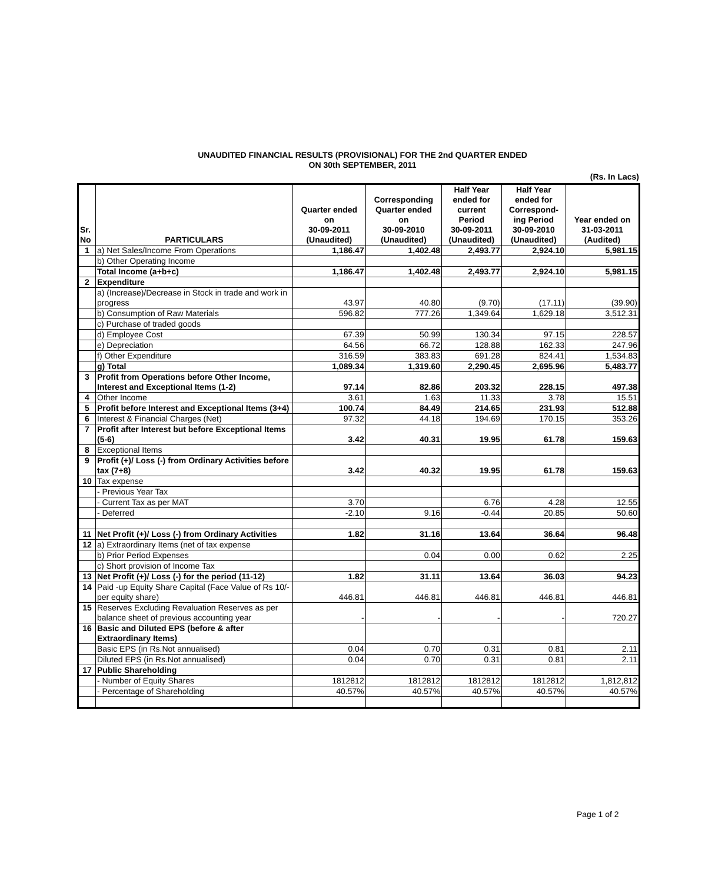UNAUDITED FINANCIAL RESULTS (PROVISIONAL) FOR THE 2nd QUARTER ENDED
ON 30th SEPTEMBER, 2011
(Rs. In Lacs)
| Sr. No | PARTICULARS | Quarter ended on 30-09-2011 (Unaudited) | Corresponding Quarter ended on 30-09-2010 (Unaudited) | Half Year ended for current Period 30-09-2011 (Unaudited) | Half Year ended for Correspond- ing Period 30-09-2010 (Unaudited) | Year ended on 31-03-2011 (Audited) |
| --- | --- | --- | --- | --- | --- | --- |
| 1 | a) Net Sales/Income From Operations | 1,186.47 | 1,402.48 | 2,493.77 | 2,924.10 | 5,981.15 |
| | b) Other Operating Income | | | | | |
| | Total Income (a+b+c) | 1,186.47 | 1,402.48 | 2,493.77 | 2,924.10 | 5,981.15 |
| 2 | Expenditure | | | | | |
| | a) (Increase)/Decrease in Stock in trade and work in progress | 43.97 | 40.80 | (9.70) | (17.11) | (39.90) |
| | b) Consumption of Raw Materials | 596.82 | 777.26 | 1,349.64 | 1,629.18 | 3,512.31 |
| | c) Purchase of traded goods | | | | | |
| | d) Employee Cost | 67.39 | 50.99 | 130.34 | 97.15 | 228.57 |
| | e) Depreciation | 64.56 | 66.72 | 128.88 | 162.33 | 247.96 |
| | f) Other Expenditure | 316.59 | 383.83 | 691.28 | 824.41 | 1,534.83 |
| | g) Total | 1,089.34 | 1,319.60 | 2,290.45 | 2,695.96 | 5,483.77 |
| 3 | Profit from Operations before Other Income, Interest and Exceptional Items (1-2) | 97.14 | 82.86 | 203.32 | 228.15 | 497.38 |
| 4 | Other Income | 3.61 | 1.63 | 11.33 | 3.78 | 15.51 |
| 5 | Profit before Interest and Exceptional Items (3+4) | 100.74 | 84.49 | 214.65 | 231.93 | 512.88 |
| 6 | Interest & Financial Charges (Net) | 97.32 | 44.18 | 194.69 | 170.15 | 353.26 |
| 7 | Profit after Interest but before Exceptional Items (5-6) | 3.42 | 40.31 | 19.95 | 61.78 | 159.63 |
| 8 | Exceptional Items | | | | | |
| 9 | Profit (+)/ Loss (-) from Ordinary Activities before tax (7+8) | 3.42 | 40.32 | 19.95 | 61.78 | 159.63 |
| 10 | Tax expense | | | | | |
| | - Previous Year Tax | | | | | |
| | - Current Tax as per MAT | 3.70 | | 6.76 | 4.28 | 12.55 |
| | - Deferred | -2.10 | 9.16 | -0.44 | 20.85 | 50.60 |
| 11 | Net Profit (+)/ Loss (-) from Ordinary Activities | 1.82 | 31.16 | 13.64 | 36.64 | 96.48 |
| 12 | a) Extraordinary Items (net of tax expense | | | | | |
| | b) Prior Period Expenses | | 0.04 | 0.00 | 0.62 | 2.25 |
| | c) Short provision of Income Tax | | | | | |
| 13 | Net Profit (+)/ Loss (-) for the period (11-12) | 1.82 | 31.11 | 13.64 | 36.03 | 94.23 |
| 14 | Paid -up Equity Share Capital (Face Value of Rs 10/- per equity share) | 446.81 | 446.81 | 446.81 | 446.81 | 446.81 |
| 15 | Reserves Excluding Revaluation Reserves as per balance sheet of previous accounting year | - | - | - | - | 720.27 |
| 16 | Basic and Diluted EPS (before & after Extraordinary Items) | | | | | |
| | Basic EPS (in Rs.Not annualised) | 0.04 | 0.70 | 0.31 | 0.81 | 2.11 |
| | Diluted EPS (in Rs.Not annualised) | 0.04 | 0.70 | 0.31 | 0.81 | 2.11 |
| 17 | Public Shareholding | | | | | |
| | - Number of Equity Shares | 1812812 | 1812812 | 1812812 | 1812812 | 1,812,812 |
| | - Percentage of Shareholding | 40.57% | 40.57% | 40.57% | 40.57% | 40.57% |
Page 1 of 2